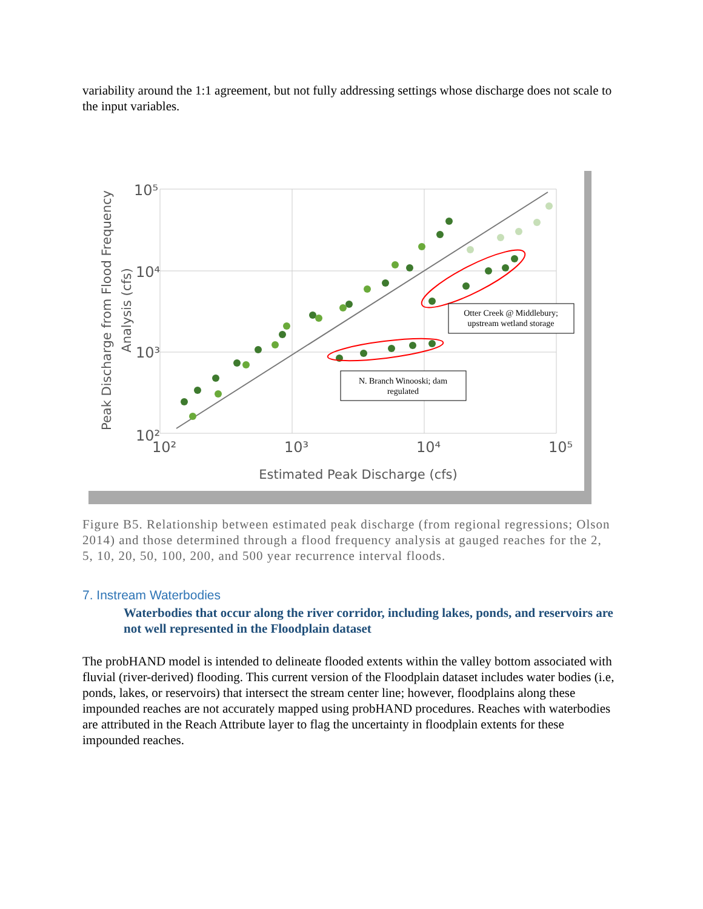variability around the 1:1 agreement, but not fully addressing settings whose discharge does not scale to the input variables.
Otter Creek @ Middlebury;
upstream wetland storage
N. Branch Winooski; dam
regulated
10⁵
10⁴
10³
10²
10²
10³
10⁴
10⁵
Estimated Peak Discharge (cfs)
Peak Discharge from Flood Frequency
Analysis (cfs)
Figure B5. Relationship between estimated peak discharge (from regional regressions; Olson 2014) and those determined through a flood frequency analysis at gauged reaches for the 2, 5, 10, 20, 50, 100, 200, and 500 year recurrence interval floods.
7. Instream Waterbodies
Waterbodies that occur along the river corridor, including lakes, ponds, and reservoirs are not well represented in the Floodplain dataset
The probHAND model is intended to delineate flooded extents within the valley bottom associated with fluvial (river-derived) flooding. This current version of the Floodplain dataset includes water bodies (i.e, ponds, lakes, or reservoirs) that intersect the stream center line; however, floodplains along these impounded reaches are not accurately mapped using probHAND procedures. Reaches with waterbodies are attributed in the Reach Attribute layer to flag the uncertainty in floodplain extents for these impounded reaches.